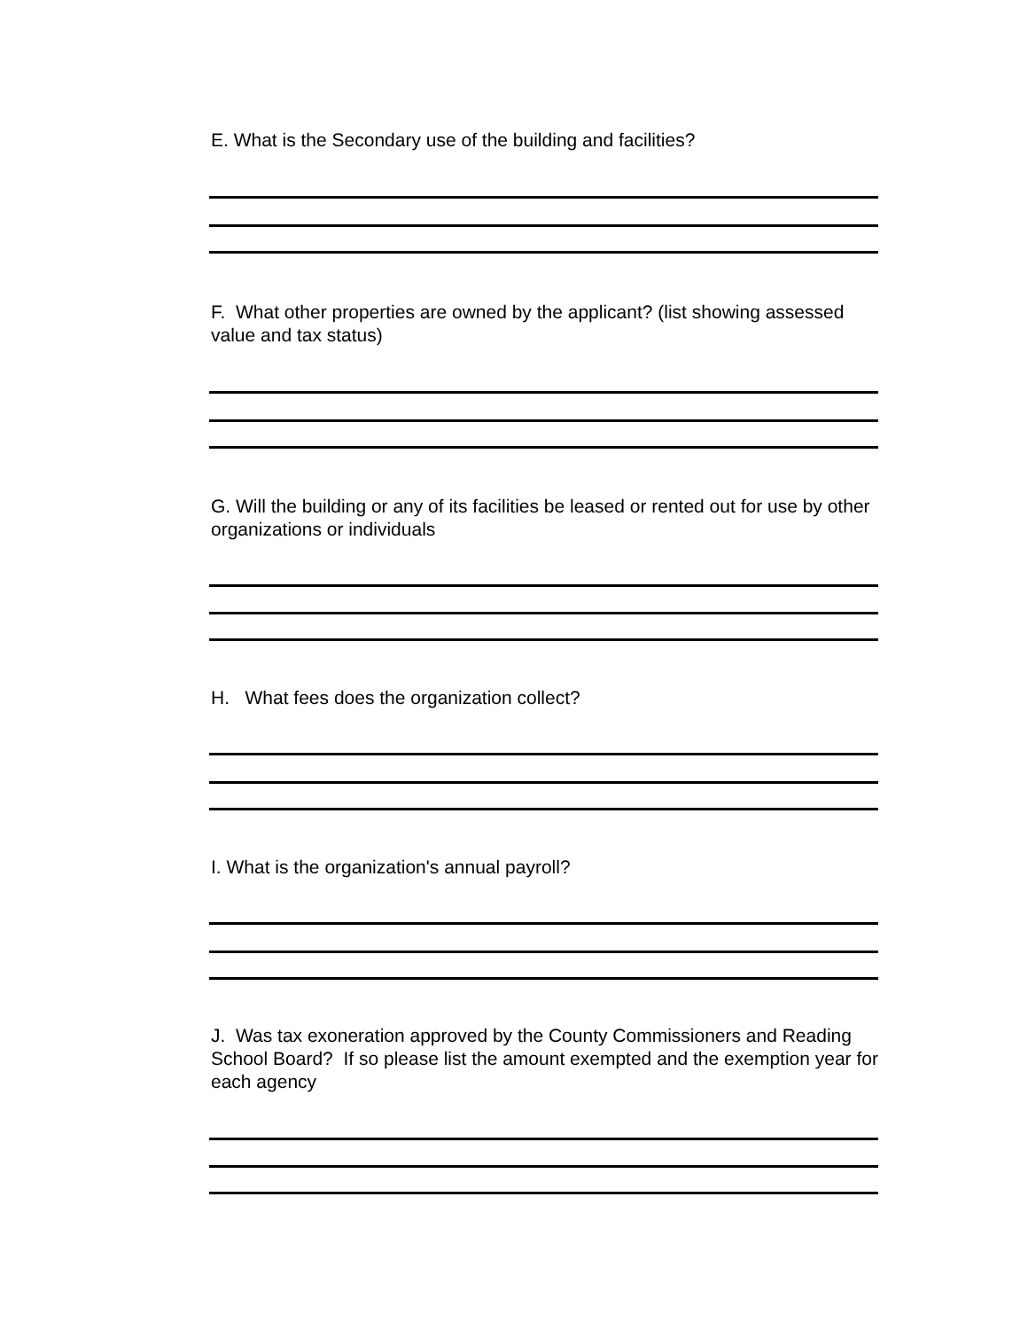E. What is the Secondary use of the building and facilities?
F. What other properties are owned by the applicant? (list showing assessed value and tax status)
G. Will the building or any of its facilities be leased or rented out for use by other organizations or individuals
H. What fees does the organization collect?
I. What is the organization's annual payroll?
J. Was tax exoneration approved by the County Commissioners and Reading School Board? If so please list the amount exempted and the exemption year for each agency